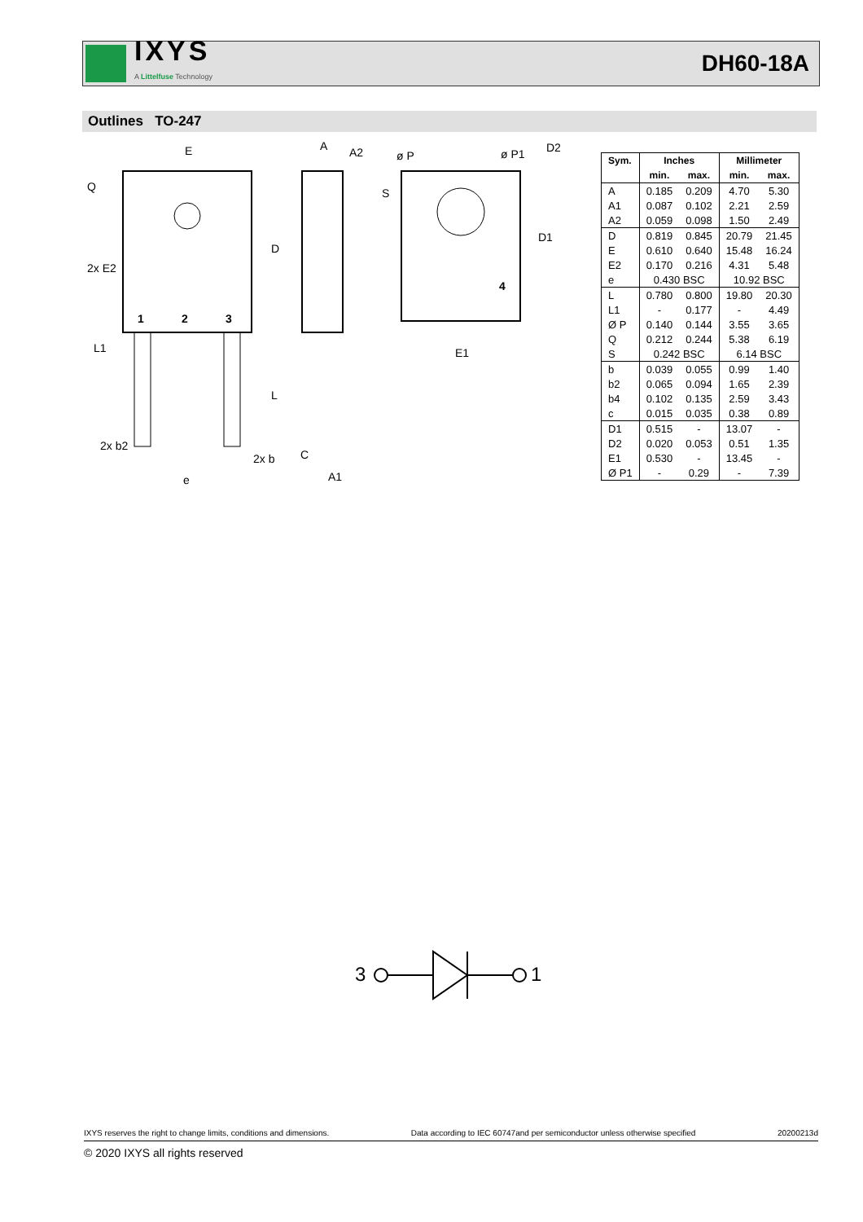IXYS
A Littelfuse Technology
DH60-18A
Outlines TO-247
E
D
L
Q
2x E2
L1
1
2
3
2x b2
2x b
e
A
A2
C
A1
ø P
ø P1
D2
S
D1
4
E1
| Sym. | Inches | | Millimeter | |
| --- | --- | --- | --- | --- |
| | min. | max. | min. | max. |
| A | 0.185 | 0.209 | 4.70 | 5.30 |
| A1 | 0.087 | 0.102 | 2.21 | 2.59 |
| A2 | 0.059 | 0.098 | 1.50 | 2.49 |
| D | 0.819 | 0.845 | 20.79 | 21.45 |
| E | 0.610 | 0.640 | 15.48 | 16.24 |
| E2 | 0.170 | 0.216 | 4.31 | 5.48 |
| e | 0.430 BSC | | 10.92 BSC | |
| L | 0.780 | 0.800 | 19.80 | 20.30 |
| L1 | - | 0.177 | - | 4.49 |
| Ø P | 0.140 | 0.144 | 3.55 | 3.65 |
| Q | 0.212 | 0.244 | 5.38 | 6.19 |
| S | 0.242 BSC | | 6.14 BSC | |
| b | 0.039 | 0.055 | 0.99 | 1.40 |
| b2 | 0.065 | 0.094 | 1.65 | 2.39 |
| b4 | 0.102 | 0.135 | 2.59 | 3.43 |
| c | 0.015 | 0.035 | 0.38 | 0.89 |
| D1 | 0.515 | - | 13.07 | - |
| D2 | 0.020 | 0.053 | 0.51 | 1.35 |
| E1 | 0.530 | - | 13.45 | - |
| Ø P1 | - | 0.29 | - | 7.39 |
3
1
IXYS reserves the right to change limits, conditions and dimensions. Data according to IEC 60747and per semiconductor unless otherwise specified 20200213d
© 2020 IXYS all rights reserved